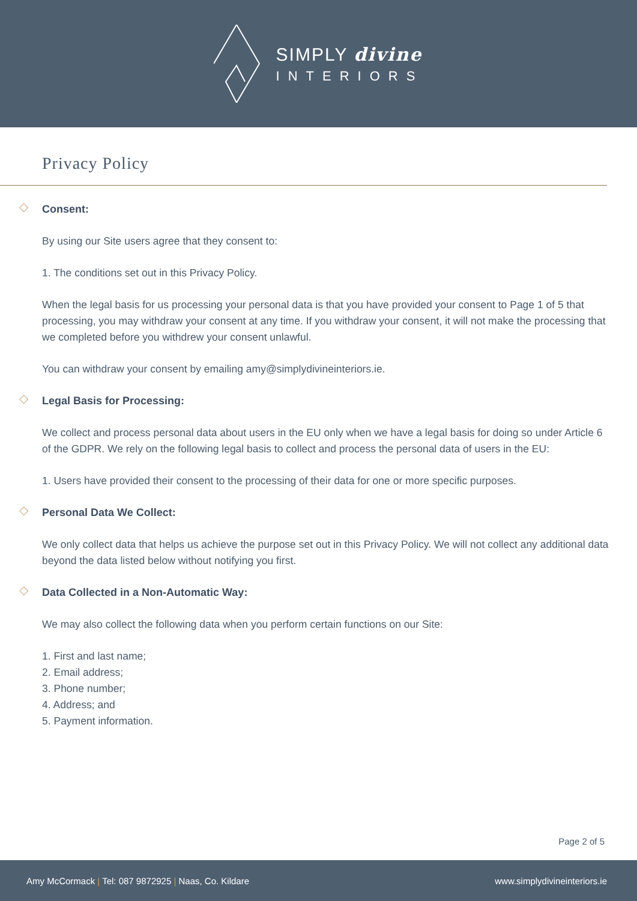SIMPLY divine
INTERIORS
Privacy Policy
◇ Consent:
By using our Site users agree that they consent to:
1. The conditions set out in this Privacy Policy.
When the legal basis for us processing your personal data is that you have provided your consent to Page 1 of 5 that processing, you may withdraw your consent at any time. If you withdraw your consent, it will not make the processing that we completed before you withdrew your consent unlawful.
You can withdraw your consent by emailing amy@simplydivineinteriors.ie.
◇ Legal Basis for Processing:
We collect and process personal data about users in the EU only when we have a legal basis for doing so under Article 6 of the GDPR. We rely on the following legal basis to collect and process the personal data of users in the EU:
1. Users have provided their consent to the processing of their data for one or more specific purposes.
◇ Personal Data We Collect:
We only collect data that helps us achieve the purpose set out in this Privacy Policy. We will not collect any additional data beyond the data listed below without notifying you first.
◇ Data Collected in a Non-Automatic Way:
We may also collect the following data when you perform certain functions on our Site:
1. First and last name;
2. Email address;
3. Phone number;
4. Address; and
5. Payment information.
Page 2 of 5
Amy McCormack | Tel: 087 9872925 | Naas, Co. Kildare
www.simplydivineinteriors.ie